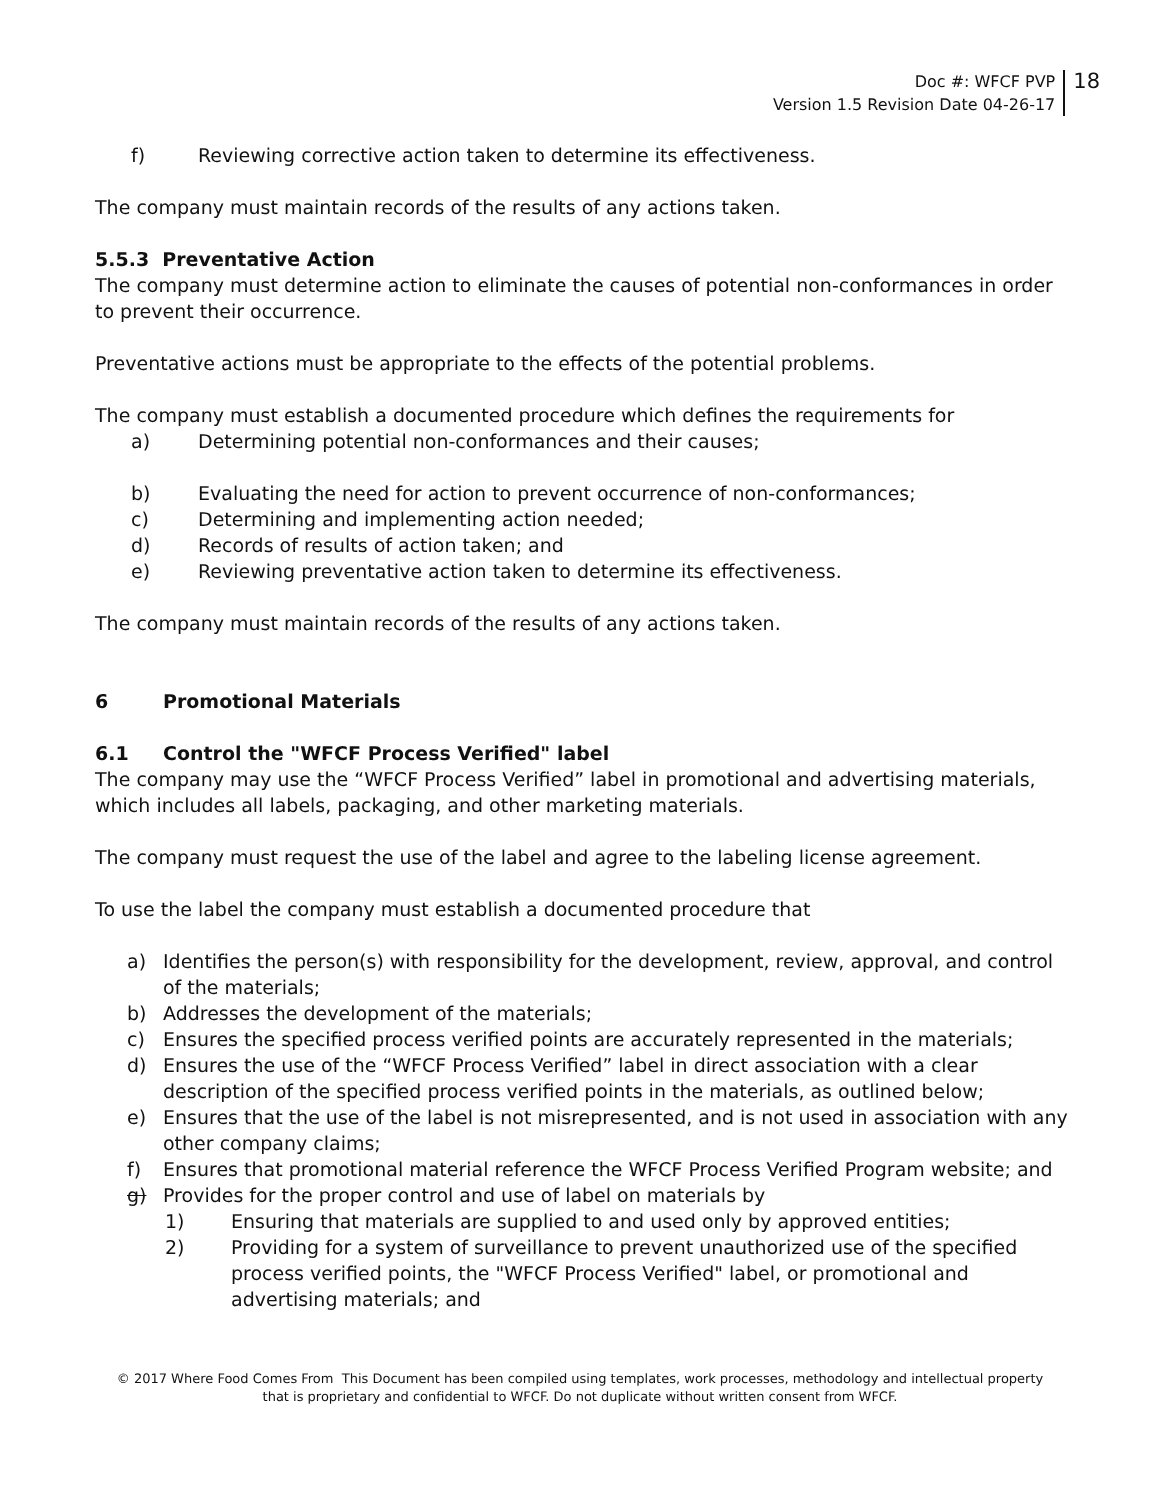Doc #: WFCF PVP
Version 1.5 Revision Date 04-26-17
18
f) Reviewing corrective action taken to determine its effectiveness.
The company must maintain records of the results of any actions taken.
5.5.3 Preventative Action
The company must determine action to eliminate the causes of potential non-conformances in order to prevent their occurrence.
Preventative actions must be appropriate to the effects of the potential problems.
The company must establish a documented procedure which defines the requirements for
a) Determining potential non-conformances and their causes;
b) Evaluating the need for action to prevent occurrence of non-conformances;
c) Determining and implementing action needed;
d) Records of results of action taken; and
e) Reviewing preventative action taken to determine its effectiveness.
The company must maintain records of the results of any actions taken.
6 Promotional Materials
6.1 Control the "WFCF Process Verified" label
The company may use the “WFCF Process Verified” label in promotional and advertising materials, which includes all labels, packaging, and other marketing materials.
The company must request the use of the label and agree to the labeling license agreement.
To use the label the company must establish a documented procedure that
a) Identifies the person(s) with responsibility for the development, review, approval, and control of the materials;
b) Addresses the development of the materials;
c) Ensures the specified process verified points are accurately represented in the materials;
d) Ensures the use of the “WFCF Process Verified” label in direct association with a clear description of the specified process verified points in the materials, as outlined below;
e) Ensures that the use of the label is not misrepresented, and is not used in association with any other company claims;
f) Ensures that promotional material reference the WFCF Process Verified Program website; and
g) Provides for the proper control and use of label on materials by
1) Ensuring that materials are supplied to and used only by approved entities;
2) Providing for a system of surveillance to prevent unauthorized use of the specified process verified points, the "WFCF Process Verified" label, or promotional and advertising materials; and
© 2017 Where Food Comes From This Document has been compiled using templates, work processes, methodology and intellectual property
that is proprietary and confidential to WFCF. Do not duplicate without written consent from WFCF.